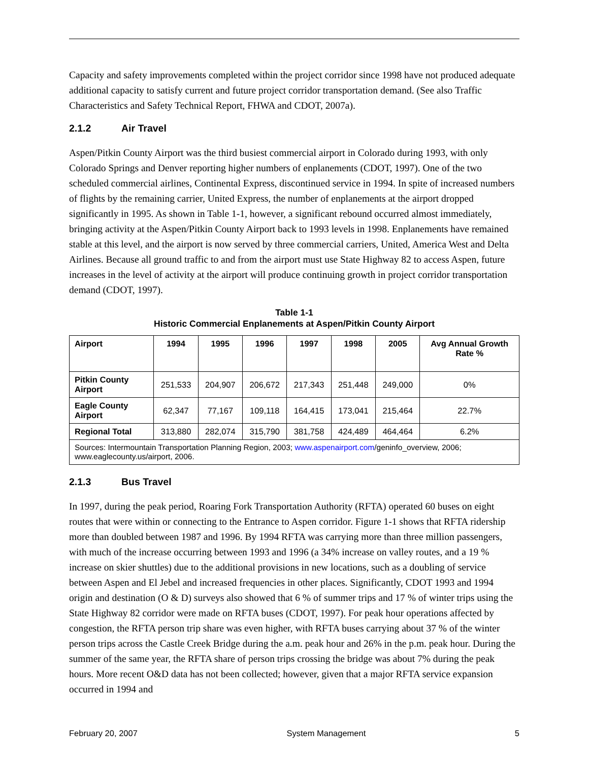Capacity and safety improvements completed within the project corridor since 1998 have not produced adequate additional capacity to satisfy current and future project corridor transportation demand. (See also Traffic Characteristics and Safety Technical Report, FHWA and CDOT, 2007a).
2.1.2 Air Travel
Aspen/Pitkin County Airport was the third busiest commercial airport in Colorado during 1993, with only Colorado Springs and Denver reporting higher numbers of enplanements (CDOT, 1997). One of the two scheduled commercial airlines, Continental Express, discontinued service in 1994. In spite of increased numbers of flights by the remaining carrier, United Express, the number of enplanements at the airport dropped significantly in 1995. As shown in Table 1-1, however, a significant rebound occurred almost immediately, bringing activity at the Aspen/Pitkin County Airport back to 1993 levels in 1998. Enplanements have remained stable at this level, and the airport is now served by three commercial carriers, United, America West and Delta Airlines. Because all ground traffic to and from the airport must use State Highway 82 to access Aspen, future increases in the level of activity at the airport will produce continuing growth in project corridor transportation demand (CDOT, 1997).
Table 1-1
Historic Commercial Enplanements at Aspen/Pitkin County Airport
| Airport | 1994 | 1995 | 1996 | 1997 | 1998 | 2005 | Avg Annual Growth Rate % |
| --- | --- | --- | --- | --- | --- | --- | --- |
| Pitkin County Airport | 251,533 | 204,907 | 206,672 | 217,343 | 251,448 | 249,000 | 0% |
| Eagle County Airport | 62,347 | 77,167 | 109,118 | 164,415 | 173,041 | 215,464 | 22.7% |
| Regional Total | 313,880 | 282,074 | 315,790 | 381,758 | 424,489 | 464,464 | 6.2% |
| Sources: Intermountain Transportation Planning Region, 2003; www.aspenairport.com /geninfo_overview, 2006; www.eaglecounty.us/airport, 2006. | | | | | | | |
2.1.3 Bus Travel
In 1997, during the peak period, Roaring Fork Transportation Authority (RFTA) operated 60 buses on eight routes that were within or connecting to the Entrance to Aspen corridor. Figure 1-1 shows that RFTA ridership more than doubled between 1987 and 1996. By 1994 RFTA was carrying more than three million passengers, with much of the increase occurring between 1993 and 1996 (a 34% increase on valley routes, and a 19 % increase on skier shuttles) due to the additional provisions in new locations, such as a doubling of service between Aspen and El Jebel and increased frequencies in other places. Significantly, CDOT 1993 and 1994 origin and destination (O & D) surveys also showed that 6 % of summer trips and 17 % of winter trips using the State Highway 82 corridor were made on RFTA buses (CDOT, 1997). For peak hour operations affected by congestion, the RFTA person trip share was even higher, with RFTA buses carrying about 37 % of the winter person trips across the Castle Creek Bridge during the a.m. peak hour and 26% in the p.m. peak hour. During the summer of the same year, the RFTA share of person trips crossing the bridge was about 7% during the peak hours. More recent O&D data has not been collected; however, given that a major RFTA service expansion occurred in 1994 and
February 20, 2007 System Management 5